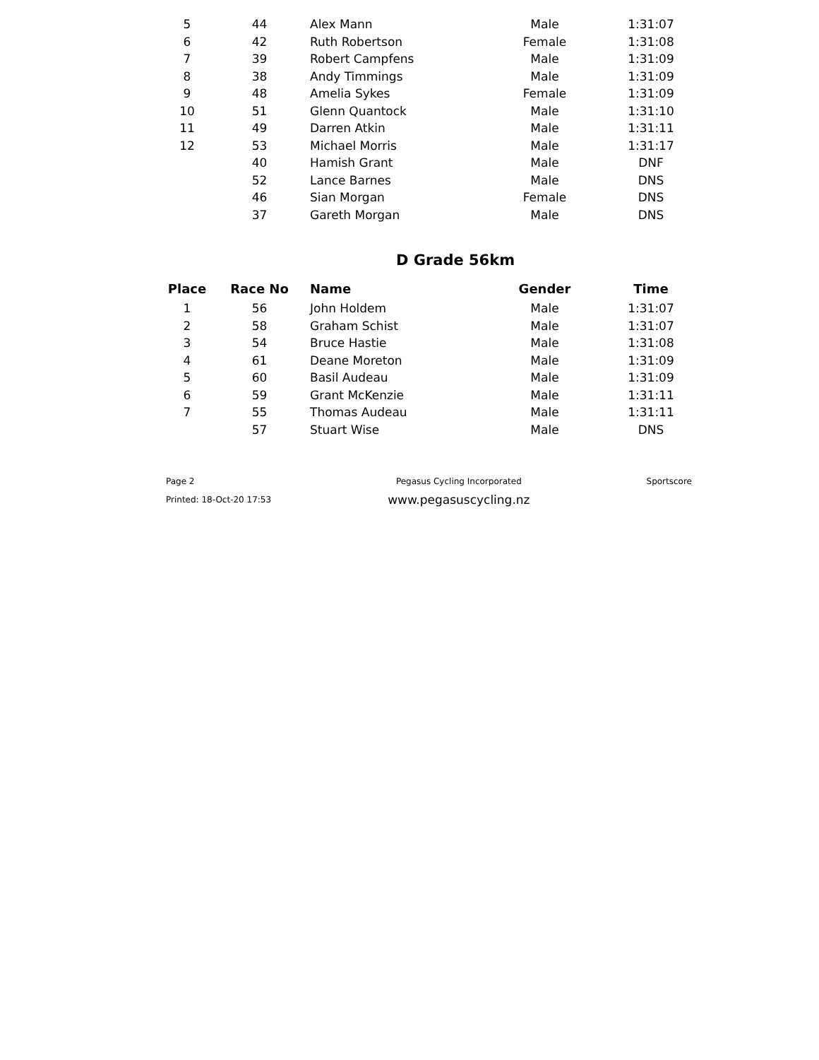| 5 | 44 | Alex Mann | Male | 1:31:07 |
| 6 | 42 | Ruth Robertson | Female | 1:31:08 |
| 7 | 39 | Robert Campfens | Male | 1:31:09 |
| 8 | 38 | Andy Timmings | Male | 1:31:09 |
| 9 | 48 | Amelia Sykes | Female | 1:31:09 |
| 10 | 51 | Glenn Quantock | Male | 1:31:10 |
| 11 | 49 | Darren Atkin | Male | 1:31:11 |
| 12 | 53 | Michael Morris | Male | 1:31:17 |
| | 40 | Hamish Grant | Male | DNF |
| | 52 | Lance Barnes | Male | DNS |
| | 46 | Sian Morgan | Female | DNS |
| | 37 | Gareth Morgan | Male | DNS |
D Grade 56km
| Place | Race No | Name | Gender | Time |
| --- | --- | --- | --- | --- |
| 1 | 56 | John Holdem | Male | 1:31:07 |
| 2 | 58 | Graham Schist | Male | 1:31:07 |
| 3 | 54 | Bruce Hastie | Male | 1:31:08 |
| 4 | 61 | Deane Moreton | Male | 1:31:09 |
| 5 | 60 | Basil Audeau | Male | 1:31:09 |
| 6 | 59 | Grant McKenzie | Male | 1:31:11 |
| 7 | 55 | Thomas Audeau | Male | 1:31:11 |
| | 57 | Stuart Wise | Male | DNS |
Page 2
Printed: 18-Oct-20 17:53
Pegasus Cycling Incorporated
www.pegasuscycling.nz
Sportscore